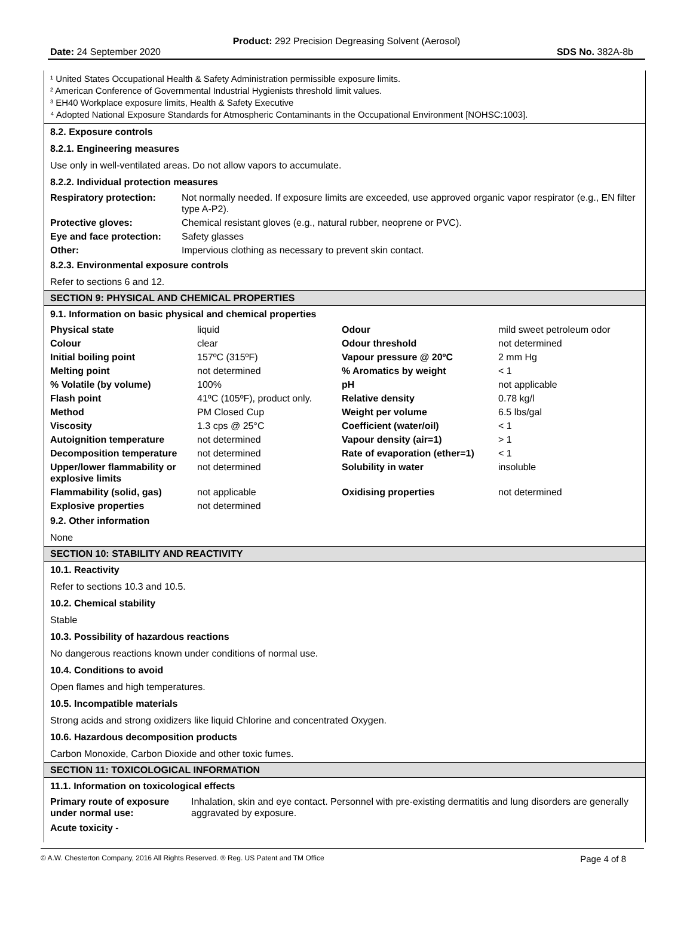Product: 292 Precision Degreasing Solvent (Aerosol)
Date: 24 September 2020 SDS No. 382A-8b
¹ United States Occupational Health & Safety Administration permissible exposure limits.
² American Conference of Governmental Industrial Hygienists threshold limit values.
³ EH40 Workplace exposure limits, Health & Safety Executive
⁴ Adopted National Exposure Standards for Atmospheric Contaminants in the Occupational Environment [NOHSC:1003].
8.2. Exposure controls
8.2.1. Engineering measures
Use only in well-ventilated areas. Do not allow vapors to accumulate.
8.2.2. Individual protection measures
| Respiratory protection: | Not normally needed. If exposure limits are exceeded, use approved organic vapor respirator (e.g., EN filter type A-P2). |
| Protective gloves: | Chemical resistant gloves (e.g., natural rubber, neoprene or PVC). |
| Eye and face protection: | Safety glasses |
| Other: | Impervious clothing as necessary to prevent skin contact. |
8.2.3. Environmental exposure controls
Refer to sections 6 and 12.
SECTION 9: PHYSICAL AND CHEMICAL PROPERTIES
9.1. Information on basic physical and chemical properties
| Physical state | liquid | Odour | mild sweet petroleum odor |
| Colour | clear | Odour threshold | not determined |
| Initial boiling point | 157ºC (315ºF) | Vapour pressure @ 20ºC | 2 mm Hg |
| Melting point | not determined | % Aromatics by weight | < 1 |
| % Volatile (by volume) | 100% | pH | not applicable |
| Flash point | 41ºC (105ºF), product only. | Relative density | 0.78 kg/l |
| Method | PM Closed Cup | Weight per volume | 6.5 lbs/gal |
| Viscosity | 1.3 cps @ 25°C | Coefficient (water/oil) | < 1 |
| Autoignition temperature | not determined | Vapour density (air=1) | > 1 |
| Decomposition temperature | not determined | Rate of evaporation (ether=1) | < 1 |
| Upper/lower flammability or explosive limits | not determined | Solubility in water | insoluble |
| Flammability (solid, gas) | not applicable | Oxidising properties | not determined |
| Explosive properties | not determined | | |
9.2. Other information
None
SECTION 10: STABILITY AND REACTIVITY
10.1. Reactivity
Refer to sections 10.3 and 10.5.
10.2. Chemical stability
Stable
10.3. Possibility of hazardous reactions
No dangerous reactions known under conditions of normal use.
10.4. Conditions to avoid
Open flames and high temperatures.
10.5. Incompatible materials
Strong acids and strong oxidizers like liquid Chlorine and concentrated Oxygen.
10.6. Hazardous decomposition products
Carbon Monoxide, Carbon Dioxide and other toxic fumes.
SECTION 11: TOXICOLOGICAL INFORMATION
11.1. Information on toxicological effects
| Primary route of exposure under normal use: | Inhalation, skin and eye contact. Personnel with pre-existing dermatitis and lung disorders are generally aggravated by exposure. |
Acute toxicity -
© A.W. Chesterton Company, 2016 All Rights Reserved. ® Reg. US Patent and TM Office Page 4 of 8